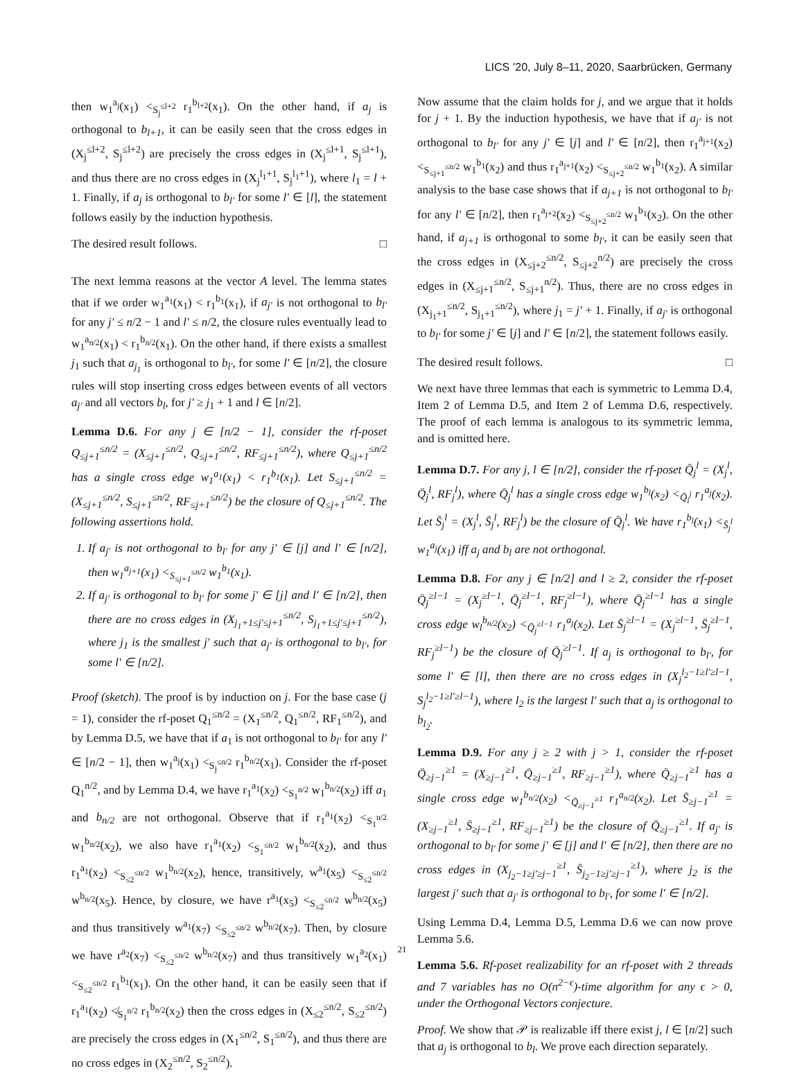LICS ’20, July 8–11, 2020, Saarbrücken, Germany
then w<sub>1</sub><sup>a<sub>j</sub></sup>(x<sub>1</sub>) <<sub>S<sub>j</sub><sup>≤l+2</sup></sub> r<sub>1</sub><sup>b<sub>l+2</sub></sup>(x<sub>1</sub>). On the other hand, if a<sub>j</sub> is orthogonal to b<sub>l+1</sub>, it can be easily seen that the cross edges in (X<sub>j</sub><sup>≤l+2</sup>, S<sub>j</sub><sup>≤l+2</sup>) are precisely the cross edges in (X<sub>j</sub><sup>≤l+1</sup>, S<sub>j</sub><sup>≤l+1</sup>), and thus there are no cross edges in (X<sub>j</sub><sup>l<sub>1</sub>+1</sup>, S<sub>j</sub><sup>l<sub>1</sub>+1</sup>), where l<sub>1</sub> = l + 1. Finally, if a<sub>j</sub> is orthogonal to b<sub>l′</sub> for some l′ ∈ [l], the statement follows easily by the induction hypothesis.
The desired result follows. □
The next lemma reasons at the vector A level. The lemma states that if we order w<sub>1</sub><sup>a<sub>1</sub></sup>(x<sub>1</sub>) < r<sub>1</sub><sup>b<sub>1</sub></sup>(x<sub>1</sub>), if a<sub>j′</sub> is not orthogonal to b<sub>l′</sub> for any j′ ≤ n/2 − 1 and l′ ≤ n/2, the closure rules eventually lead to w<sub>1</sub><sup>a<sub>n/2</sub></sup>(x<sub>1</sub>) < r<sub>1</sub><sup>b<sub>n/2</sub></sup>(x<sub>1</sub>). On the other hand, if there exists a smallest j<sub>1</sub> such that a<sub>j<sub>1</sub></sub> is orthogonal to b<sub>l′</sub>, for some l′ ∈ [n/2], the closure rules will stop inserting cross edges between events of all vectors a<sub>j′</sub> and all vectors b<sub>l</sub>, for j′ ≥ j<sub>1</sub> + 1 and l ∈ [n/2].
Lemma D.6. For any j ∈ [n/2 − 1], consider the rf-poset Q<sub>≤j+1</sub><sup>≤n/2</sup> = (X<sub>≤j+1</sub><sup>≤n/2</sup>, Q<sub>≤j+1</sub><sup>≤n/2</sup>, RF<sub>≤j+1</sub><sup>≤n/2</sup>), where Q<sub>≤j+1</sub><sup>≤n/2</sup> has a single cross edge w<sub>1</sub><sup>a<sub>1</sub></sup>(x<sub>1</sub>) < r<sub>1</sub><sup>b<sub>1</sub></sup>(x<sub>1</sub>). Let S<sub>≤j+1</sub><sup>≤n/2</sup> = (X<sub>≤j+1</sub><sup>≤n/2</sup>, S<sub>≤j+1</sub><sup>≤n/2</sup>, RF<sub>≤j+1</sub><sup>≤n/2</sup>) be the closure of Q<sub>≤j+1</sub><sup>≤n/2</sup>. The following assertions hold.
1. If a<sub>j′</sub> is not orthogonal to b<sub>l′</sub> for any j′ ∈ [j] and l′ ∈ [n/2], then w<sub>1</sub><sup>a<sub>j+1</sub></sup>(x<sub>1</sub>) <<sub>S<sub>≤j+1</sub><sup>≤n/2</sup></sub> w<sub>1</sub><sup>b<sub>1</sub></sup>(x<sub>1</sub>).
2. If a<sub>j′</sub> is orthogonal to b<sub>l′</sub> for some j′ ∈ [j] and l′ ∈ [n/2], then there are no cross edges in (X<sub>j<sub>1</sub>+1≤j′≤j+1</sub><sup>≤n/2</sup>, S<sub>j<sub>1</sub>+1≤j′≤j+1</sub><sup>≤n/2</sup>), where j<sub>1</sub> is the smallest j′ such that a<sub>j′</sub> is orthogonal to b<sub>l′</sub>, for some l′ ∈ [n/2].
Proof (sketch). The proof is by induction on j. For the base case (j = 1), consider the rf-poset Q<sub>1</sub><sup>≤n/2</sup> = (X<sub>1</sub><sup>≤n/2</sup>, Q<sub>1</sub><sup>≤n/2</sup>, RF<sub>1</sub><sup>≤n/2</sup>), and by Lemma D.5, we have that if a<sub>1</sub> is not orthogonal to b<sub>l′</sub> for any l′ ∈ [n/2 − 1], then w<sub>1</sub><sup>a<sub>j</sub></sup>(x<sub>1</sub>) <<sub>S<sub>j</sub><sup>≤n/2</sup></sub> r<sub>1</sub><sup>b<sub>n/2</sub></sup>(x<sub>1</sub>). Consider the rf-poset Q<sub>1</sub><sup>n/2</sup>, and by Lemma D.4, we have r<sub>1</sub><sup>a<sub>1</sub></sup>(x<sub>2</sub>) <<sub>S<sub>1</sub><sup>n/2</sup></sub> w<sub>1</sub><sup>b<sub>n/2</sub></sup>(x<sub>2</sub>) iff a<sub>1</sub> and b<sub>n/2</sub> are not orthogonal. Observe that if r<sub>1</sub><sup>a<sub>1</sub></sup>(x<sub>2</sub>) <<sub>S<sub>1</sub><sup>n/2</sup></sub> w<sub>1</sub><sup>b<sub>n/2</sub></sup>(x<sub>2</sub>), we also have r<sub>1</sub><sup>a<sub>1</sub></sup>(x<sub>2</sub>) <<sub>S<sub>1</sub><sup>≤n/2</sup></sub> w<sub>1</sub><sup>b<sub>n/2</sub></sup>(x<sub>2</sub>), and thus r<sub>1</sub><sup>a<sub>1</sub></sup>(x<sub>2</sub>) <<sub>S<sub>≤2</sub><sup>≤n/2</sup></sub> w<sub>1</sub><sup>b<sub>n/2</sub></sup>(x<sub>2</sub>), hence, transitively, w<sup>a<sub>1</sub></sup>(x<sub>5</sub>) <<sub>S<sub>≤2</sub><sup>≤n/2</sup></sub> w<sup>b<sub>n/2</sub></sup>(x<sub>5</sub>). Hence, by closure, we have r<sup>a<sub>1</sub></sup>(x<sub>5</sub>) <<sub>S<sub>≤2</sub><sup>≤n/2</sup></sub> w<sup>b<sub>n/2</sub></sup>(x<sub>5</sub>) and thus transitively w<sup>a<sub>1</sub></sup>(x<sub>7</sub>) <<sub>S<sub>≤2</sub><sup>≤n/2</sup></sub> w<sup>b<sub>n/2</sub></sup>(x<sub>7</sub>). Then, by closure we have r<sup>a<sub>2</sub></sup>(x<sub>7</sub>) <<sub>S<sub>≤2</sub><sup>≤n/2</sup></sub> w<sup>b<sub>n/2</sub></sup>(x<sub>7</sub>) and thus transitively w<sub>1</sub><sup>a<sub>2</sub></sup>(x<sub>1</sub>) <<sub>S<sub>≤2</sub><sup>≤n/2</sup></sub> r<sub>1</sub><sup>b<sub>1</sub></sup>(x<sub>1</sub>). On the other hand, it can be easily seen that if r<sub>1</sub><sup>a<sub>1</sub></sup>(x<sub>2</sub>) ≮<sub>S<sub>1</sub><sup>n/2</sup></sub> r<sub>1</sub><sup>b<sub>n/2</sub></sup>(x<sub>2</sub>) then the cross edges in (X<sub>≤2</sub><sup>≤n/2</sup>, S<sub>≤2</sub><sup>≤n/2</sup>) are precisely the cross edges in (X<sub>1</sub><sup>≤n/2</sup>, S<sub>1</sub><sup>≤n/2</sup>), and thus there are no cross edges in (X<sub>2</sub><sup>≤n/2</sup>, S<sub>2</sub><sup>≤n/2</sup>).
Now assume that the claim holds for j, and we argue that it holds for j + 1. By the induction hypothesis, we have that if a<sub>j′</sub> is not orthogonal to b<sub>l′</sub> for any j′ ∈ [j] and l′ ∈ [n/2], then r<sub>1</sub><sup>a<sub>j+1</sub></sup>(x<sub>2</sub>) <<sub>S<sub>≤j+1</sub><sup>≤n/2</sup></sub> w<sub>1</sub><sup>b<sub>1</sub></sup>(x<sub>2</sub>) and thus r<sub>1</sub><sup>a<sub>j+1</sub></sup>(x<sub>2</sub>) <<sub>S<sub>≤j+2</sub><sup>≤n/2</sup></sub> w<sub>1</sub><sup>b<sub>1</sub></sup>(x<sub>2</sub>). A similar analysis to the base case shows that if a<sub>j+1</sub> is not orthogonal to b<sub>l′</sub> for any l′ ∈ [n/2], then r<sub>1</sub><sup>a<sub>j+2</sub></sup>(x<sub>2</sub>) <<sub>S<sub>≤j+2</sub><sup>≤n/2</sup></sub> w<sub>1</sub><sup>b<sub>1</sub></sup>(x<sub>2</sub>). On the other hand, if a<sub>j+1</sub> is orthogonal to some b<sub>l′</sub>, it can be easily seen that the cross edges in (X<sub>≤j+2</sub><sup>≤n/2</sup>, S<sub>≤j+2</sub><sup>n/2</sup>) are precisely the cross edges in (X<sub>≤j+1</sub><sup>≤n/2</sup>, S<sub>≤j+1</sub><sup>n/2</sup>). Thus, there are no cross edges in (X<sub>j<sub>1</sub>+1</sub><sup>≤n/2</sup>, S<sub>j<sub>1</sub>+1</sub><sup>≤n/2</sup>), where j<sub>1</sub> = j′ + 1. Finally, if a<sub>j′</sub> is orthogonal to b<sub>l′</sub> for some j′ ∈ [j] and l′ ∈ [n/2], the statement follows easily.
The desired result follows. □
We next have three lemmas that each is symmetric to Lemma D.4, Item 2 of Lemma D.5, and Item 2 of Lemma D.6, respectively. The proof of each lemma is analogous to its symmetric lemma, and is omitted here.
Lemma D.7. For any j, l ∈ [n/2], consider the rf-poset Q̄<sub>j</sub><sup>l</sup> = (X<sub>j</sub><sup>l</sup>, Q̄<sub>j</sub><sup>l</sup>, RF<sub>j</sub><sup>l</sup>), where Q̄<sub>j</sub><sup>l</sup> has a single cross edge w<sub>1</sub><sup>b<sub>l</sub></sup>(x<sub>2</sub>) <<sub>Q̄<sub>i</sub><sup>j</sup></sub> r<sub>1</sub><sup>a<sub>j</sub></sup>(x<sub>2</sub>). Let S̄<sub>j</sub><sup>l</sup> = (X<sub>j</sub><sup>l</sup>, S̄<sub>j</sub><sup>l</sup>, RF<sub>j</sub><sup>l</sup>) be the closure of Q̄<sub>j</sub><sup>l</sup>. We have r<sub>1</sub><sup>b<sub>l</sub></sup>(x<sub>1</sub>) <<sub>S̄<sub>j</sub><sup>l</sup></sub> w<sub>1</sub><sup>a<sub>j</sub></sup>(x<sub>1</sub>) iff a<sub>j</sub> and b<sub>l</sub> are not orthogonal.
Lemma D.8. For any j ∈ [n/2] and l ≥ 2, consider the rf-poset Q̄<sub>j</sub><sup>≥l−1</sup> = (X<sub>j</sub><sup>≥l−1</sup>, Q̄<sub>j</sub><sup>≥l−1</sup>, RF<sub>j</sub><sup>≥l−1</sup>), where Q̄<sub>j</sub><sup>≥l−1</sup> has a single cross edge w<sub>l</sub><sup>b<sub>n/2</sub></sup>(x<sub>2</sub>) <<sub>Q̄<sub>j</sub><sup>≥l−1</sup></sub> r<sub>1</sub><sup>a<sub>j</sub></sup>(x<sub>2</sub>). Let S̄<sub>j</sub><sup>≥l−1</sup> = (X<sub>j</sub><sup>≥l−1</sup>, S̄<sub>j</sub><sup>≥l−1</sup>, RF<sub>j</sub><sup>≥l−1</sup>) be the closure of Q̄<sub>j</sub><sup>≥l−1</sup>. If a<sub>j</sub> is orthogonal to b<sub>l′</sub>, for some l′ ∈ [l], then there are no cross edges in (X<sub>j</sub><sup>l<sub>2</sub>−1≥l′≥l−1</sup>, S<sub>j</sub><sup>l<sub>2</sub>−1≥l′≥l−1</sup>), where l<sub>2</sub> is the largest l′ such that a<sub>j</sub> is orthogonal to b<sub>l<sub>2</sub></sub>.
Lemma D.9. For any j ≥ 2 with j > 1, consider the rf-poset Q̄<sub>≥j−1</sub><sup>≥1</sup> = (X<sub>≥j−1</sub><sup>≥1</sup>, Q̄<sub>≥j−1</sub><sup>≥1</sup>, RF<sub>≥j−1</sub><sup>≥1</sup>), where Q̄<sub>≥j−1</sub><sup>≥1</sup> has a single cross edge w<sub>1</sub><sup>b<sub>n/2</sub></sup>(x<sub>2</sub>) <<sub>Q̄<sub>≥j−1</sub><sup>≥1</sup></sub> r<sub>1</sub><sup>a<sub>n/2</sub></sup>(x<sub>2</sub>). Let S̄<sub>≥j−1</sub><sup>≥1</sup> = (X<sub>≥j−1</sub><sup>≥1</sup>, S̄<sub>≥j−1</sub><sup>≥1</sup>, RF<sub>≥j−1</sub><sup>≥1</sup>) be the closure of Q̄<sub>≥j−1</sub><sup>≥1</sup>. If a<sub>j′</sub> is orthogonal to b<sub>l′</sub> for some j′ ∈ [j] and l′ ∈ [n/2], then there are no cross edges in (X<sub>j<sub>2</sub>−1≥j′≥j−1</sub><sup>≥1</sup>, S̄<sub>j<sub>2</sub>−1≥j′≥j−1</sub><sup>≥1</sup>), where j<sub>2</sub> is the largest j′ such that a<sub>j′</sub> is orthogonal to b<sub>l′</sub>, for some l′ ∈ [n/2].
Using Lemma D.4, Lemma D.5, Lemma D.6 we can now prove Lemma 5.6.
Lemma 5.6. Rf-poset realizability for an rf-poset with 2 threads and 7 variables has no O(n<sup>2−ϵ</sup>)-time algorithm for any ϵ > 0, under the Orthogonal Vectors conjecture.
Proof. We show that 𝒫 is realizable iff there exist j, l ∈ [n/2] such that a<sub>j</sub> is orthogonal to b<sub>l</sub>. We prove each direction separately.
21